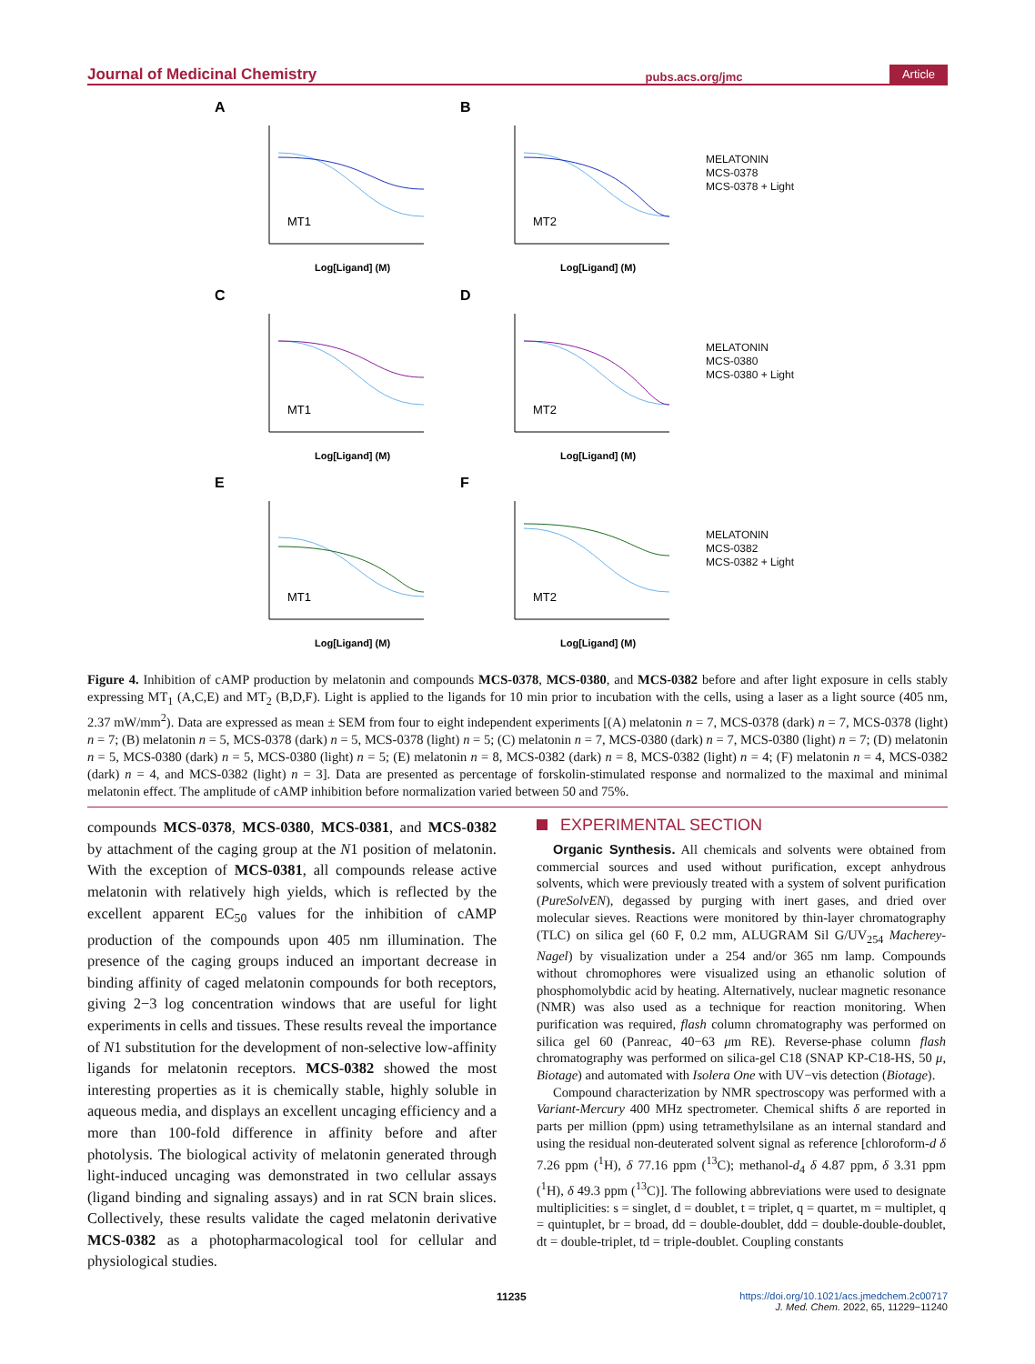Journal of Medicinal Chemistry pubs.acs.org/jmc Article
A
MT1
Log[Ligand] (M)
B
MT2
Log[Ligand] (M)
MELATONIN
MCS-0378
MCS-0378 + Light
C
MT1
Log[Ligand] (M)
D
MT2
Log[Ligand] (M)
MELATONIN
MCS-0380
MCS-0380 + Light
E
MT1
Log[Ligand] (M)
F
MT2
Log[Ligand] (M)
MELATONIN
MCS-0382
MCS-0382 + Light
Figure 4. Inhibition of cAMP production by melatonin and compounds MCS-0378, MCS-0380, and MCS-0382 before and after light exposure in cells stably expressing MT<sub>1</sub> (A,C,E) and MT<sub>2</sub> (B,D,F). Light is applied to the ligands for 10 min prior to incubation with the cells, using a laser as a light source (405 nm, 2.37 mW/mm<sup>2</sup>). Data are expressed as mean ± SEM from four to eight independent experiments [(A) melatonin n = 7, MCS-0378 (dark) n = 7, MCS-0378 (light) n = 7; (B) melatonin n = 5, MCS-0378 (dark) n = 5, MCS-0378 (light) n = 5; (C) melatonin n = 7, MCS-0380 (dark) n = 7, MCS-0380 (light) n = 7; (D) melatonin n = 5, MCS-0380 (dark) n = 5, MCS-0380 (light) n = 5; (E) melatonin n = 8, MCS-0382 (dark) n = 8, MCS-0382 (light) n = 4; (F) melatonin n = 4, MCS-0382 (dark) n = 4, and MCS-0382 (light) n = 3]. Data are presented as percentage of forskolin-stimulated response and normalized to the maximal and minimal melatonin effect. The amplitude of cAMP inhibition before normalization varied between 50 and 75%.
compounds MCS-0378, MCS-0380, MCS-0381, and MCS-0382 by attachment of the caging group at the N1 position of melatonin. With the exception of MCS-0381, all compounds release active melatonin with relatively high yields, which is reflected by the excellent apparent EC<sub>50</sub> values for the inhibition of cAMP production of the compounds upon 405 nm illumination. The presence of the caging groups induced an important decrease in binding affinity of caged melatonin compounds for both receptors, giving 2−3 log concentration windows that are useful for light experiments in cells and tissues. These results reveal the importance of N1 substitution for the development of non-selective low-affinity ligands for melatonin receptors. MCS-0382 showed the most interesting properties as it is chemically stable, highly soluble in aqueous media, and displays an excellent uncaging efficiency and a more than 100-fold difference in affinity before and after photolysis. The biological activity of melatonin generated through light-induced uncaging was demonstrated in two cellular assays (ligand binding and signaling assays) and in rat SCN brain slices. Collectively, these results validate the caged melatonin derivative MCS-0382 as a photopharmacological tool for cellular and physiological studies.
EXPERIMENTAL SECTION
Organic Synthesis. All chemicals and solvents were obtained from commercial sources and used without purification, except anhydrous solvents, which were previously treated with a system of solvent purification (PureSolvEN), degassed by purging with inert gases, and dried over molecular sieves. Reactions were monitored by thin-layer chromatography (TLC) on silica gel (60 F, 0.2 mm, ALUGRAM Sil G/UV<sub>254</sub> Macherey-Nagel) by visualization under a 254 and/or 365 nm lamp. Compounds without chromophores were visualized using an ethanolic solution of phosphomolybdic acid by heating. Alternatively, nuclear magnetic resonance (NMR) was also used as a technique for reaction monitoring. When purification was required, flash column chromatography was performed on silica gel 60 (Panreac, 40−63 μm RE). Reverse-phase column flash chromatography was performed on silica-gel C18 (SNAP KP-C18-HS, 50 μ, Biotage) and automated with Isolera One with UV−vis detection (Biotage).
Compound characterization by NMR spectroscopy was performed with a Variant-Mercury 400 MHz spectrometer. Chemical shifts δ are reported in parts per million (ppm) using tetramethylsilane as an internal standard and using the residual non-deuterated solvent signal as reference [chloroform-d δ 7.26 ppm (<sup>1</sup>H), δ 77.16 ppm (<sup>13</sup>C); methanol-d<sub>4</sub> δ 4.87 ppm, δ 3.31 ppm (<sup>1</sup>H), δ 49.3 ppm (<sup>13</sup>C)]. The following abbreviations were used to designate multiplicities: s = singlet, d = doublet, t = triplet, q = quartet, m = multiplet, q = quintuplet, br = broad, dd = double-doublet, ddd = double-double-doublet, dt = double-triplet, td = triple-doublet. Coupling constants
11235 https://doi.org/10.1021/acs.jmedchem.2c00717
J. Med. Chem. 2022, 65, 11229−11240